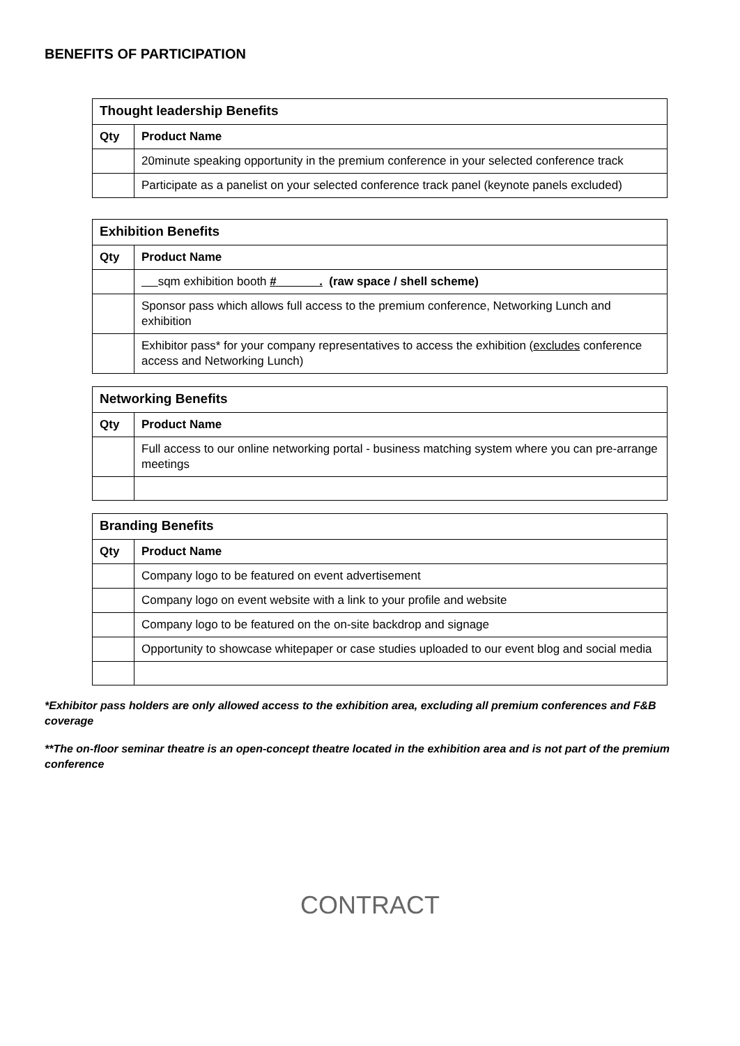BENEFITS OF PARTICIPATION
| Thought leadership Benefits | |
| --- | --- |
| Qty | Product Name |
| | 20minute speaking opportunity in the premium conference in your selected conference track |
| | Participate as a panelist on your selected conference track panel (keynote panels excluded) |
| Exhibition Benefits | |
| --- | --- |
| Qty | Product Name |
| | sqm exhibition booth # . (raw space / shell scheme) |
| | Sponsor pass which allows full access to the premium conference, Networking Lunch and exhibition |
| | Exhibitor pass* for your company representatives to access the exhibition ( excludes conference access and Networking Lunch) |
| Networking Benefits | |
| --- | --- |
| Qty | Product Name |
| | Full access to our online networking portal - business matching system where you can pre-arrange meetings |
| Branding Benefits | |
| --- | --- |
| Qty | Product Name |
| | Company logo to be featured on event advertisement |
| | Company logo on event website with a link to your profile and website |
| | Company logo to be featured on the on-site backdrop and signage |
| | Opportunity to showcase whitepaper or case studies uploaded to our event blog and social media |
*Exhibitor pass holders are only allowed access to the exhibition area, excluding all premium conferences and F&B coverage
**The on-floor seminar theatre is an open-concept theatre located in the exhibition area and is not part of the premium conference
CONTRACT